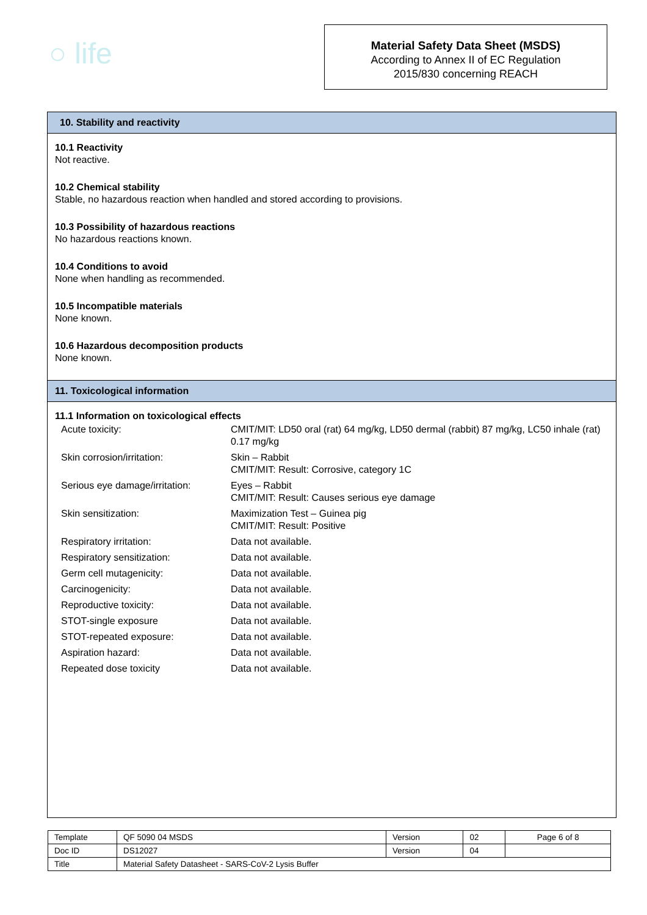○ life
Material Safety Data Sheet (MSDS)
According to Annex II of EC Regulation
2015/830 concerning REACH
10. Stability and reactivity
10.1 Reactivity
Not reactive.
10.2 Chemical stability
Stable, no hazardous reaction when handled and stored according to provisions.
10.3 Possibility of hazardous reactions
No hazardous reactions known.
10.4 Conditions to avoid
None when handling as recommended.
10.5 Incompatible materials
None known.
10.6 Hazardous decomposition products
None known.
11. Toxicological information
11.1 Information on toxicological effects
| Acute toxicity: | CMIT/MIT: LD50 oral (rat) 64 mg/kg, LD50 dermal (rabbit) 87 mg/kg, LC50 inhale (rat) 0.17 mg/kg |
| Skin corrosion/irritation: | Skin – Rabbit CMIT/MIT: Result: Corrosive, category 1C |
| Serious eye damage/irritation: | Eyes – Rabbit CMIT/MIT: Result: Causes serious eye damage |
| Skin sensitization: | Maximization Test – Guinea pig CMIT/MIT: Result: Positive |
| Respiratory irritation: | Data not available. |
| Respiratory sensitization: | Data not available. |
| Germ cell mutagenicity: | Data not available. |
| Carcinogenicity: | Data not available. |
| Reproductive toxicity: | Data not available. |
| STOT-single exposure | Data not available. |
| STOT-repeated exposure: | Data not available. |
| Aspiration hazard: | Data not available. |
| Repeated dose toxicity | Data not available. |
| Template | QF 5090 04 MSDS | Version | 02 | Page 6 of 8 |
| Doc ID | DS12027 | Version | 04 | |
| Title | Material Safety Datasheet - SARS-CoV-2 Lysis Buffer | | | |